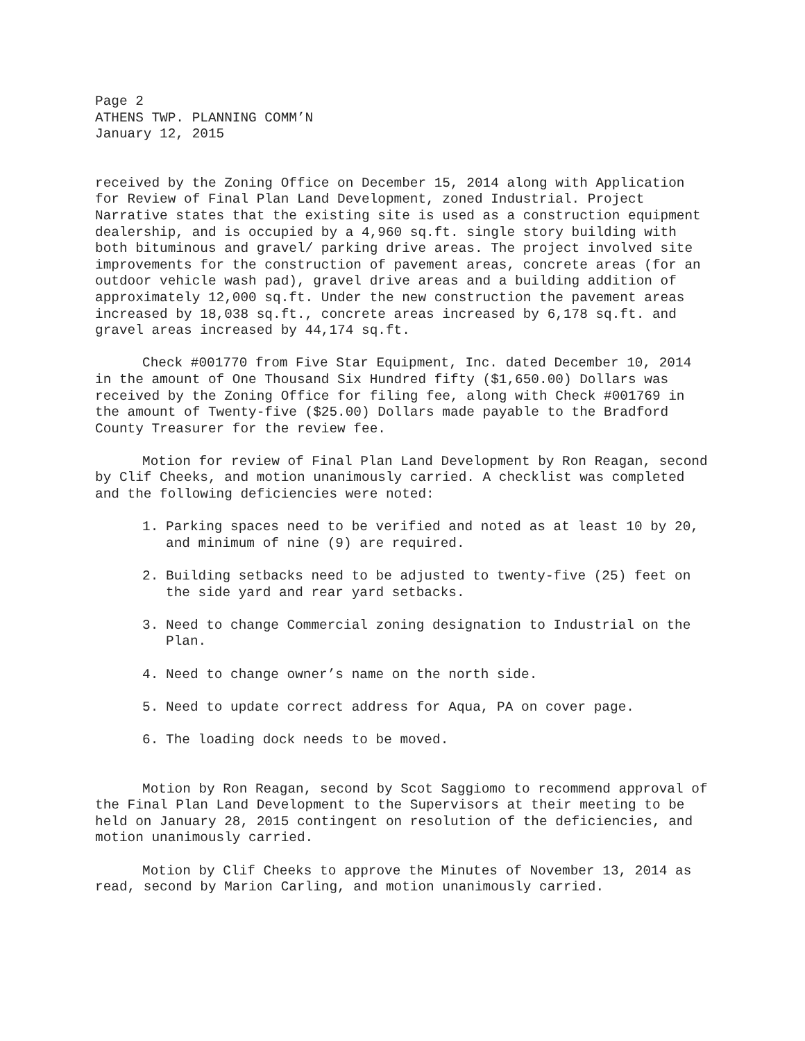Page 2
ATHENS TWP. PLANNING COMM’N
January 12, 2015
received by the Zoning Office on December 15, 2014 along with Application for Review of Final Plan Land Development, zoned Industrial. Project Narrative states that the existing site is used as a construction equipment dealership, and is occupied by a 4,960 sq.ft. single story building with both bituminous and gravel/ parking drive areas. The project involved site improvements for the construction of pavement areas, concrete areas (for an outdoor vehicle wash pad), gravel drive areas and a building addition of approximately 12,000 sq.ft. Under the new construction the pavement areas increased by 18,038 sq.ft., concrete areas increased by 6,178 sq.ft. and gravel areas increased by 44,174 sq.ft.
Check #001770 from Five Star Equipment, Inc. dated December 10, 2014 in the amount of One Thousand Six Hundred fifty ($1,650.00) Dollars was received by the Zoning Office for filing fee, along with Check #001769 in the amount of Twenty-five ($25.00) Dollars made payable to the Bradford County Treasurer for the review fee.
Motion for review of Final Plan Land Development by Ron Reagan, second by Clif Cheeks, and motion unanimously carried. A checklist was completed and the following deficiencies were noted:
1. Parking spaces need to be verified and noted as at least 10 by 20, and minimum of nine (9) are required.
2. Building setbacks need to be adjusted to twenty-five (25) feet on the side yard and rear yard setbacks.
3. Need to change Commercial zoning designation to Industrial on the Plan.
4. Need to change owner’s name on the north side.
5. Need to update correct address for Aqua, PA on cover page.
6. The loading dock needs to be moved.
Motion by Ron Reagan, second by Scot Saggiomo to recommend approval of the Final Plan Land Development to the Supervisors at their meeting to be held on January 28, 2015 contingent on resolution of the deficiencies, and motion unanimously carried.
Motion by Clif Cheeks to approve the Minutes of November 13, 2014 as read, second by Marion Carling, and motion unanimously carried.